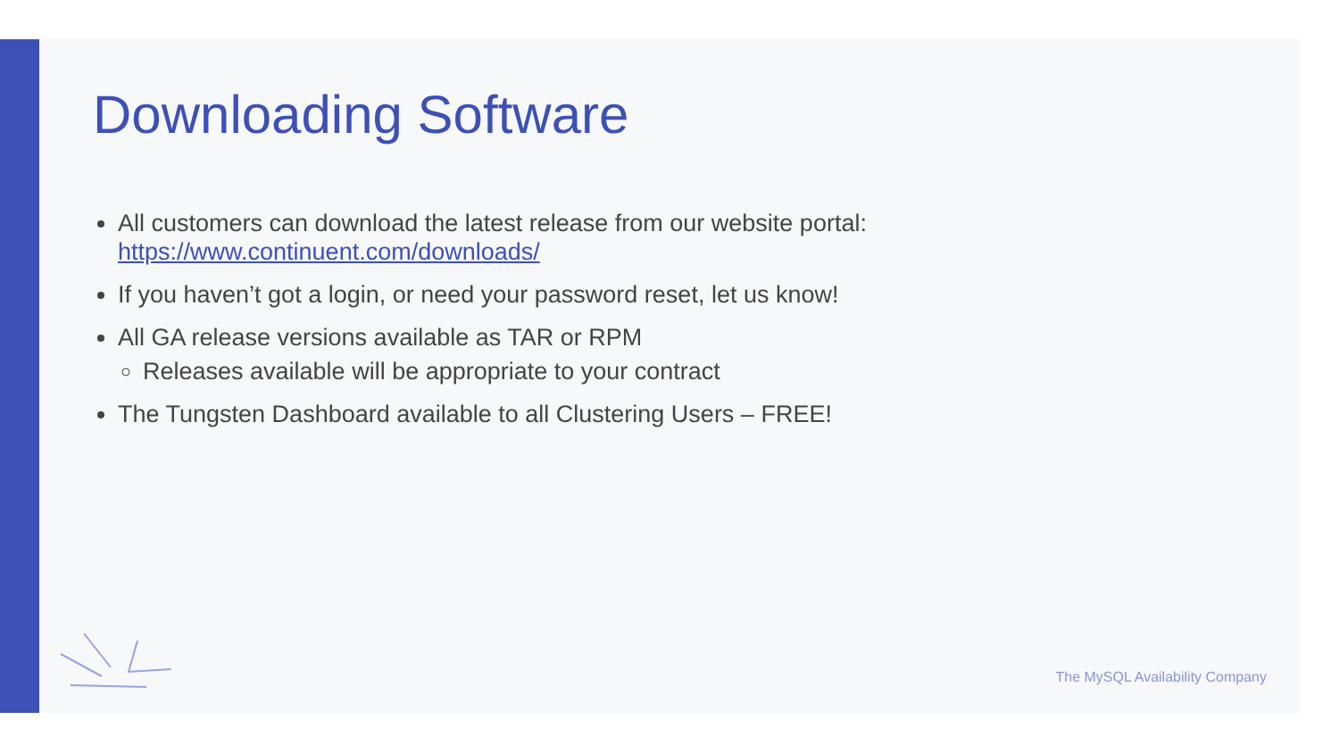Downloading Software
All customers can download the latest release from our website portal: https://www.continuent.com/downloads/
If you haven’t got a login, or need your password reset, let us know!
All GA release versions available as TAR or RPM
Releases available will be appropriate to your contract
The Tungsten Dashboard available to all Clustering Users – FREE!
The MySQL Availability Company